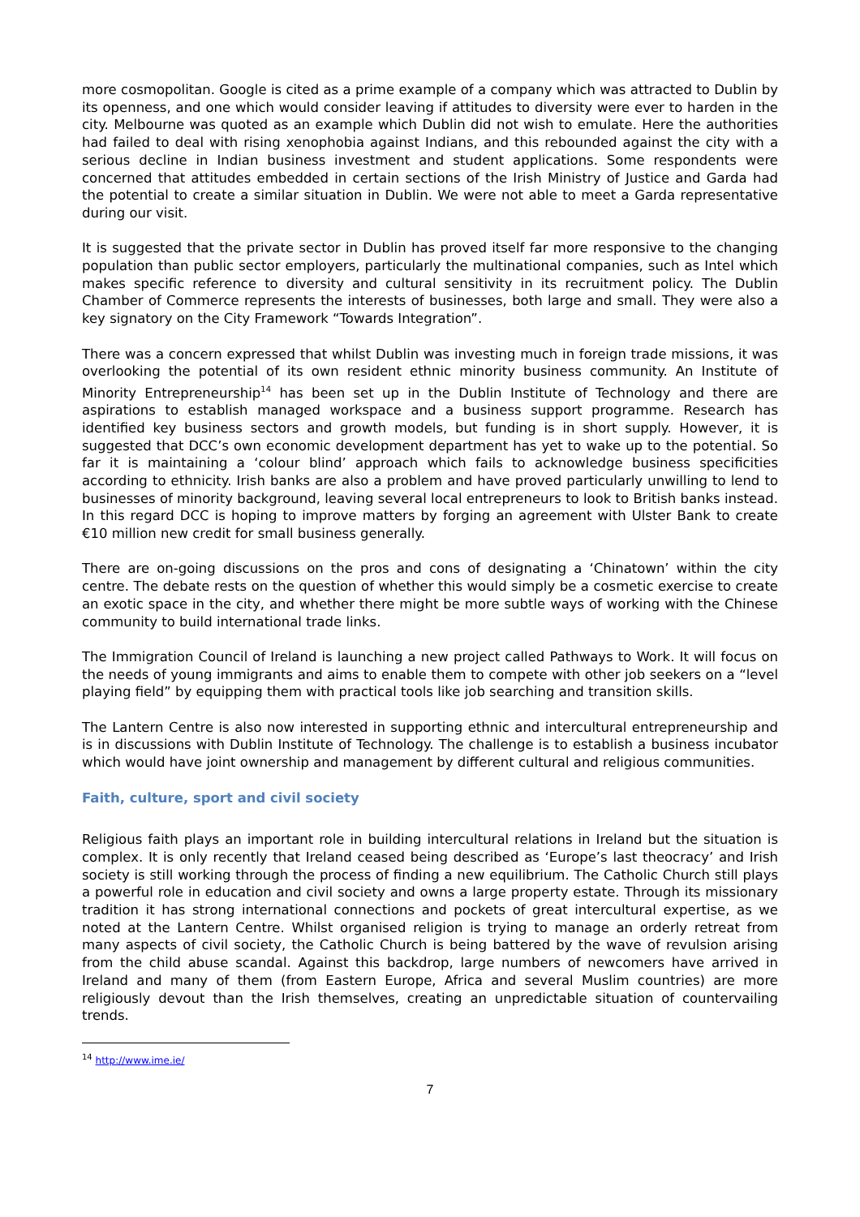more cosmopolitan. Google is cited as a prime example of a company which was attracted to Dublin by its openness, and one which would consider leaving if attitudes to diversity were ever to harden in the city. Melbourne was quoted as an example which Dublin did not wish to emulate. Here the authorities had failed to deal with rising xenophobia against Indians, and this rebounded against the city with a serious decline in Indian business investment and student applications. Some respondents were concerned that attitudes embedded in certain sections of the Irish Ministry of Justice and Garda had the potential to create a similar situation in Dublin. We were not able to meet a Garda representative during our visit.
It is suggested that the private sector in Dublin has proved itself far more responsive to the changing population than public sector employers, particularly the multinational companies, such as Intel which makes specific reference to diversity and cultural sensitivity in its recruitment policy. The Dublin Chamber of Commerce represents the interests of businesses, both large and small. They were also a key signatory on the City Framework “Towards Integration”.
There was a concern expressed that whilst Dublin was investing much in foreign trade missions, it was overlooking the potential of its own resident ethnic minority business community. An Institute of Minority Entrepreneurship<sup>14</sup> has been set up in the Dublin Institute of Technology and there are aspirations to establish managed workspace and a business support programme. Research has identified key business sectors and growth models, but funding is in short supply. However, it is suggested that DCC’s own economic development department has yet to wake up to the potential. So far it is maintaining a ‘colour blind’ approach which fails to acknowledge business specificities according to ethnicity. Irish banks are also a problem and have proved particularly unwilling to lend to businesses of minority background, leaving several local entrepreneurs to look to British banks instead. In this regard DCC is hoping to improve matters by forging an agreement with Ulster Bank to create €10 million new credit for small business generally.
There are on-going discussions on the pros and cons of designating a ‘Chinatown’ within the city centre. The debate rests on the question of whether this would simply be a cosmetic exercise to create an exotic space in the city, and whether there might be more subtle ways of working with the Chinese community to build international trade links.
The Immigration Council of Ireland is launching a new project called Pathways to Work. It will focus on the needs of young immigrants and aims to enable them to compete with other job seekers on a “level playing field” by equipping them with practical tools like job searching and transition skills.
The Lantern Centre is also now interested in supporting ethnic and intercultural entrepreneurship and is in discussions with Dublin Institute of Technology. The challenge is to establish a business incubator which would have joint ownership and management by different cultural and religious communities.
Faith, culture, sport and civil society
Religious faith plays an important role in building intercultural relations in Ireland but the situation is complex. It is only recently that Ireland ceased being described as ‘Europe’s last theocracy’ and Irish society is still working through the process of finding a new equilibrium. The Catholic Church still plays a powerful role in education and civil society and owns a large property estate. Through its missionary tradition it has strong international connections and pockets of great intercultural expertise, as we noted at the Lantern Centre. Whilst organised religion is trying to manage an orderly retreat from many aspects of civil society, the Catholic Church is being battered by the wave of revulsion arising from the child abuse scandal. Against this backdrop, large numbers of newcomers have arrived in Ireland and many of them (from Eastern Europe, Africa and several Muslim countries) are more religiously devout than the Irish themselves, creating an unpredictable situation of countervailing trends.
<sup>14</sup> http://www.ime.ie/
7